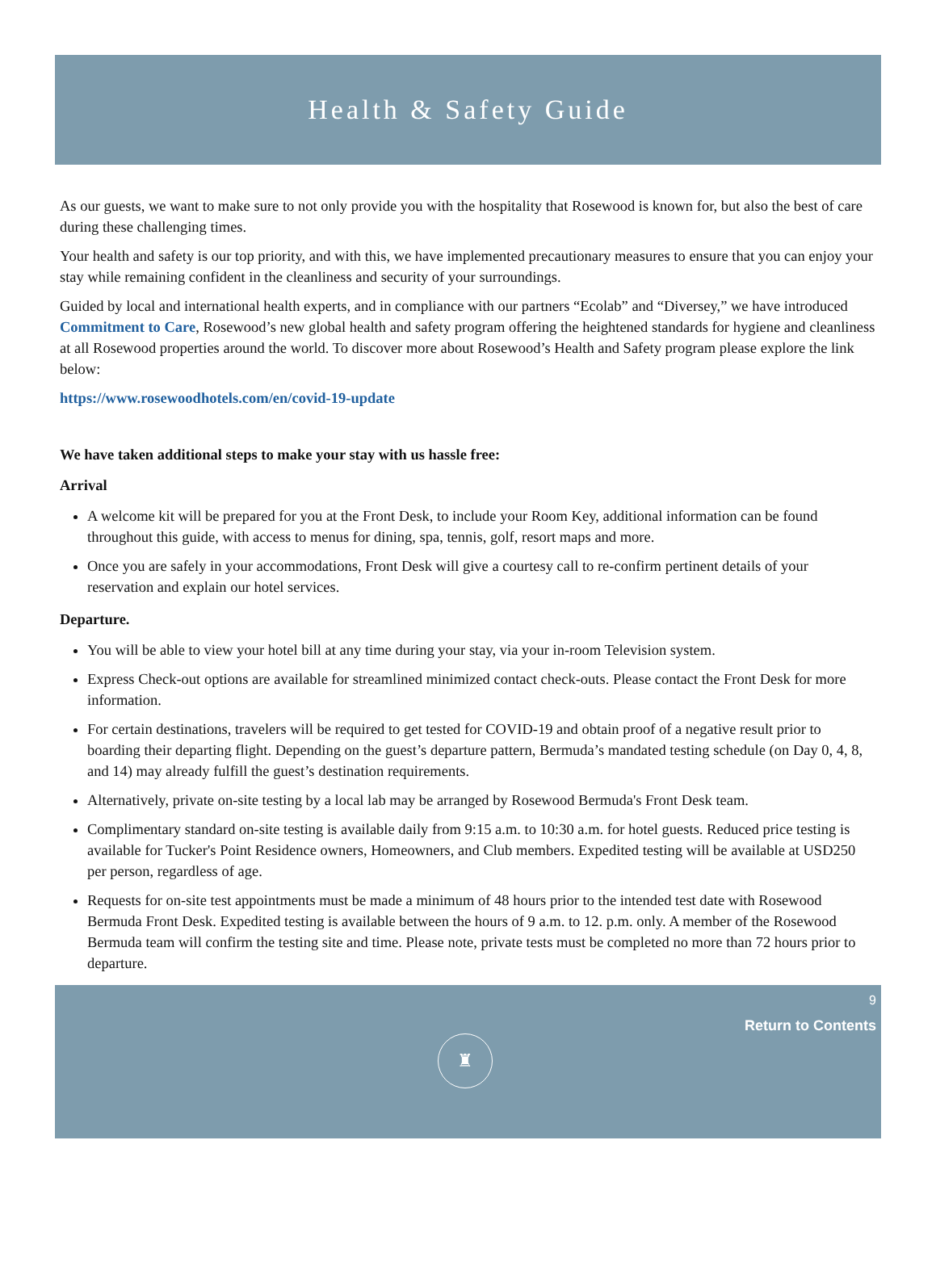Health & Safety Guide
As our guests, we want to make sure to not only provide you with the hospitality that Rosewood is known for, but also the best of care during these challenging times.
Your health and safety is our top priority, and with this, we have implemented precautionary measures to ensure that you can enjoy your stay while remaining confident in the cleanliness and security of your surroundings.
Guided by local and international health experts, and in compliance with our partners “Ecolab” and “Diversey,” we have introduced Commitment to Care, Rosewood’s new global health and safety program offering the heightened standards for hygiene and cleanliness at all Rosewood properties around the world. To discover more about Rosewood’s Health and Safety program please explore the link below:
https://www.rosewoodhotels.com/en/covid-19-update
We have taken additional steps to make your stay with us hassle free:
Arrival
A welcome kit will be prepared for you at the Front Desk, to include your Room Key, additional information can be found throughout this guide, with access to menus for dining, spa, tennis, golf, resort maps and more.
Once you are safely in your accommodations, Front Desk will give a courtesy call to re-confirm pertinent details of your reservation and explain our hotel services.
Departure.
You will be able to view your hotel bill at any time during your stay, via your in-room Television system.
Express Check-out options are available for streamlined minimized contact check-outs. Please contact the Front Desk for more information.
For certain destinations, travelers will be required to get tested for COVID-19 and obtain proof of a negative result prior to boarding their departing flight. Depending on the guest’s departure pattern, Bermuda’s mandated testing schedule (on Day 0, 4, 8, and 14) may already fulfill the guest’s destination requirements.
Alternatively, private on-site testing by a local lab may be arranged by Rosewood Bermuda's Front Desk team.
Complimentary standard on-site testing is available daily from 9:15 a.m. to 10:30 a.m. for hotel guests. Reduced price testing is available for Tucker's Point Residence owners, Homeowners, and Club members. Expedited testing will be available at USD250 per person, regardless of age.
Requests for on-site test appointments must be made a minimum of 48 hours prior to the intended test date with Rosewood Bermuda Front Desk. Expedited testing is available between the hours of 9 a.m. to 12. p.m. only. A member of the Rosewood Bermuda team will confirm the testing site and time. Please note, private tests must be completed no more than 72 hours prior to departure.
9
Return to Contents
♜